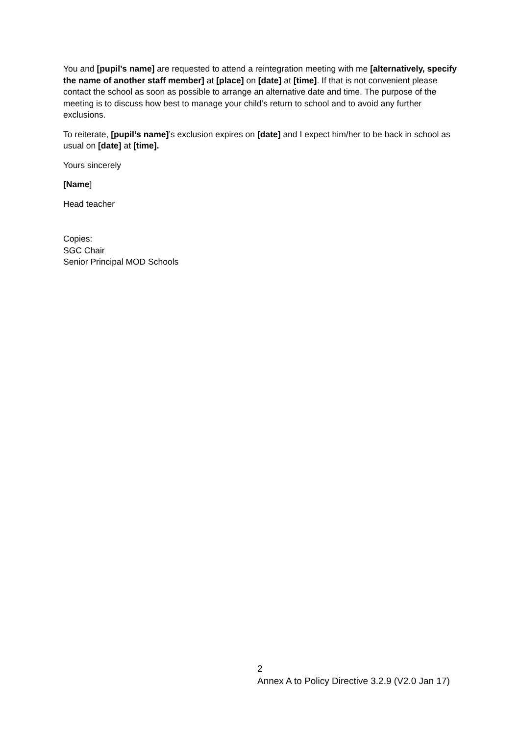You and [pupil’s name] are requested to attend a reintegration meeting with me [alternatively, specify the name of another staff member] at [place] on [date] at [time]. If that is not convenient please contact the school as soon as possible to arrange an alternative date and time. The purpose of the meeting is to discuss how best to manage your child’s return to school and to avoid any further exclusions.
To reiterate, [pupil’s name]’s exclusion expires on [date] and I expect him/her to be back in school as usual on [date] at [time].
Yours sincerely
[Name]
Head teacher
Copies:
SGC Chair
Senior Principal MOD Schools
2
Annex A to Policy Directive 3.2.9 (V2.0 Jan 17)